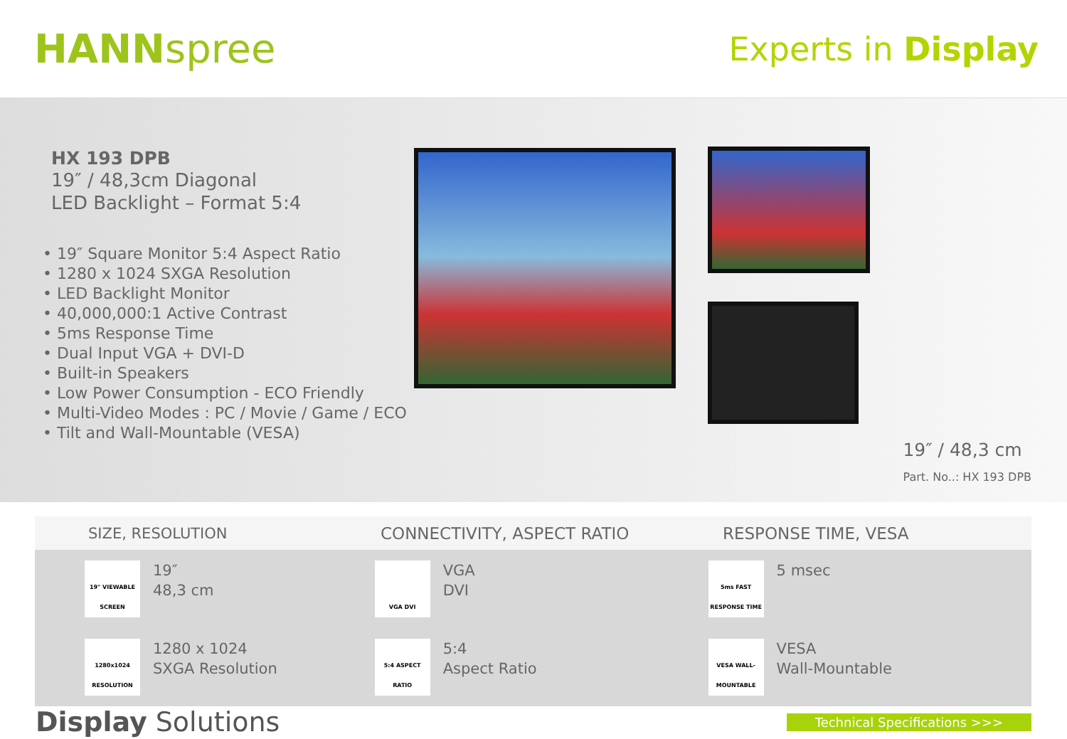HANNspree
Experts in Display
HX 193 DPB
19″ / 48,3cm Diagonal
LED Backlight – Format 5:4
• 19″ Square Monitor 5:4 Aspect Ratio
• 1280 x 1024 SXGA Resolution
• LED Backlight Monitor
• 40,000,000:1 Active Contrast
• 5ms Response Time
• Dual Input VGA + DVI-D
• Built-in Speakers
• Low Power Consumption - ECO Friendly
• Multi-Video Modes : PC / Movie / Game / ECO
• Tilt and Wall-Mountable (VESA)
19″ / 48,3 cm
Part. No..: HX 193 DPB
SIZE, RESOLUTION
CONNECTIVITY, ASPECT RATIO RESPONSE TIME, VESA
19" VIEWABLE SCREEN
19″
48,3 cm
VGA DVI
VGA
DVI
5ms FAST RESPONSE TIME
5 msec
1280x1024 RESOLUTION
1280 x 1024
SXGA Resolution
5:4 ASPECT RATIO
5:4
Aspect Ratio
VESA WALL-MOUNTABLE
VESA
Wall-Mountable
Display Solutions
Technical Specifications >>>